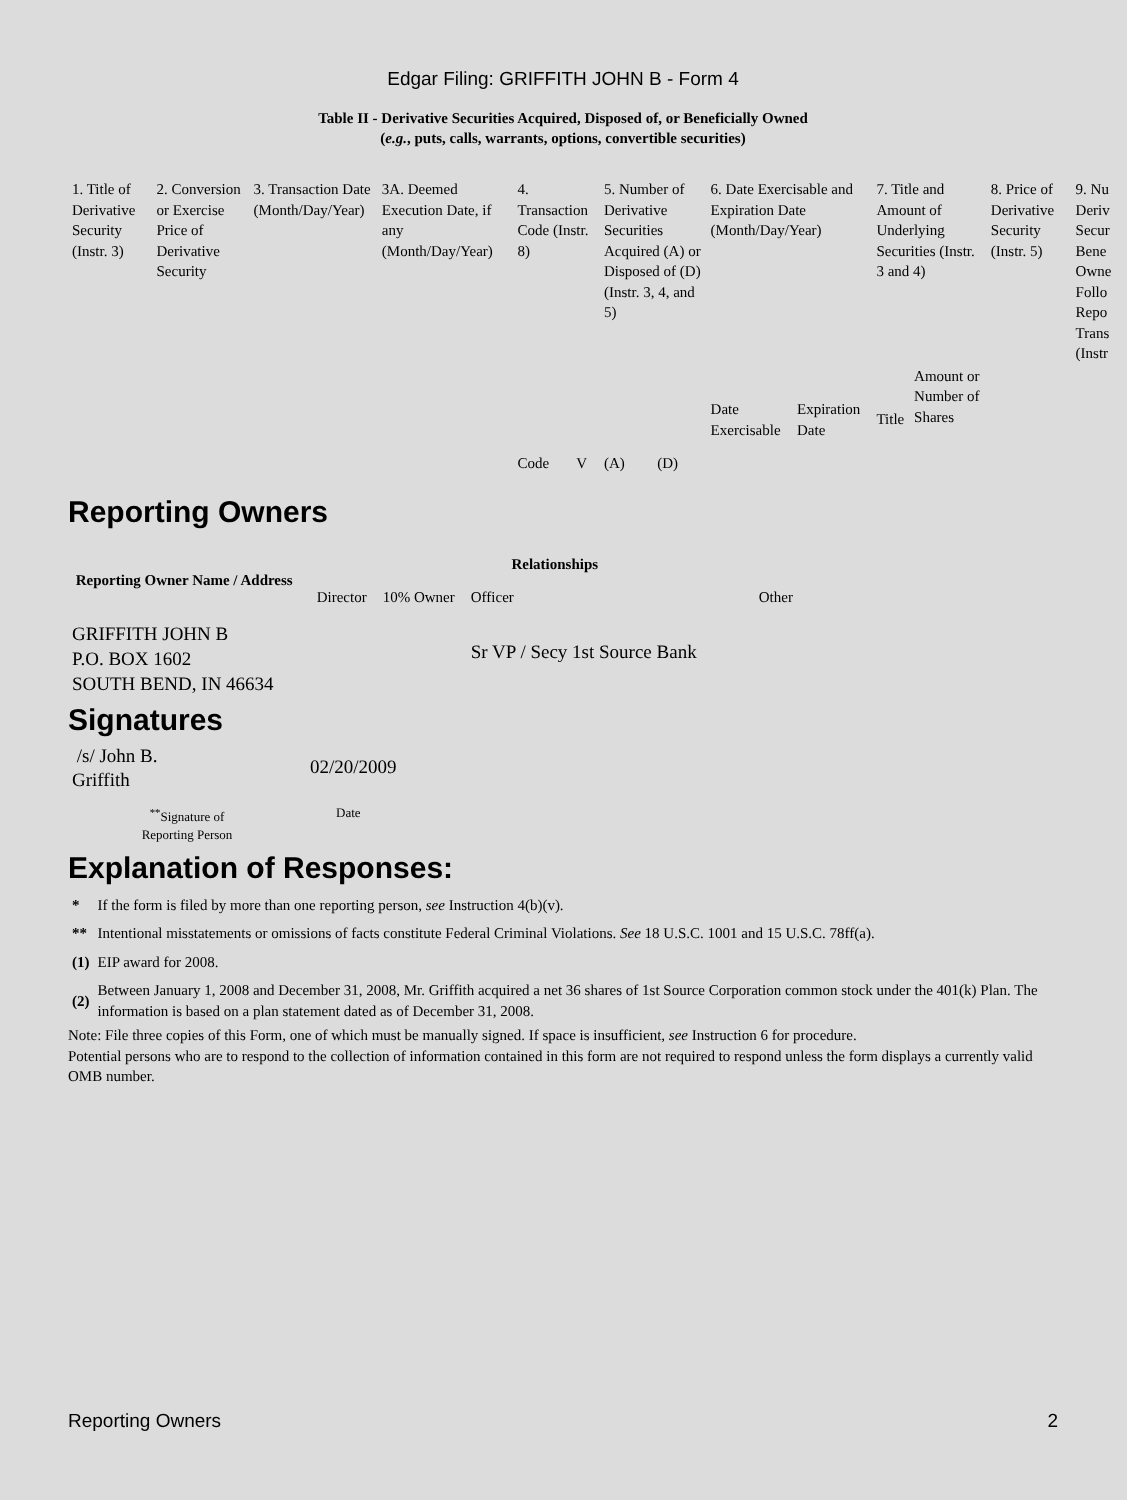Edgar Filing: GRIFFITH JOHN B - Form 4
Table II - Derivative Securities Acquired, Disposed of, or Beneficially Owned
(e.g., puts, calls, warrants, options, convertible securities)
| 1. Title of Derivative Security (Instr. 3) | 2. Conversion or Exercise Price of Derivative Security | 3. Transaction Date (Month/Day/Year) | 3A. Deemed Execution Date, if any (Month/Day/Year) | 4. Transaction Code (Instr. 8) | | 5. Number of Derivative Securities Acquired (A) or Disposed of (D) (Instr. 3, 4, and 5) | | 6. Date Exercisable and Expiration Date (Month/Day/Year) | | 7. Title and Amount of Underlying Securities (Instr. 3 and 4) | | 8. Price of Derivative Security (Instr. 5) | 9. Nu Deriv Secur Bene Owne Follo Repo Trans (Instr |
| | | | | Code | V | (A) | (D) | Date Exercisable | Expiration Date | Title | Amount or Number of Shares | | |
Reporting Owners
| Reporting Owner Name / Address | Relationships | | | |
| --- | --- | --- | --- | --- |
| | Director | 10% Owner | Officer | Other |
| GRIFFITH JOHN B P.O. BOX 1602 SOUTH BEND, IN 46634 | | | Sr VP / Secy 1st Source Bank | |
Signatures
| /s/ John B. Griffith | 02/20/2009 |
| <sup>**</sup> Signature of Reporting Person | Date |
Explanation of Responses:
| * | If the form is filed by more than one reporting person, see Instruction 4(b)(v). |
| ** | Intentional misstatements or omissions of facts constitute Federal Criminal Violations. See 18 U.S.C. 1001 and 15 U.S.C. 78ff(a). |
| (1) | EIP award for 2008. |
| (2) | Between January 1, 2008 and December 31, 2008, Mr. Griffith acquired a net 36 shares of 1st Source Corporation common stock under the 401(k) Plan. The information is based on a plan statement dated as of December 31, 2008. |
Note: File three copies of this Form, one of which must be manually signed. If space is insufficient, see Instruction 6 for procedure.
Potential persons who are to respond to the collection of information contained in this form are not required to respond unless the form displays a currently valid OMB number.
Reporting Owners 2